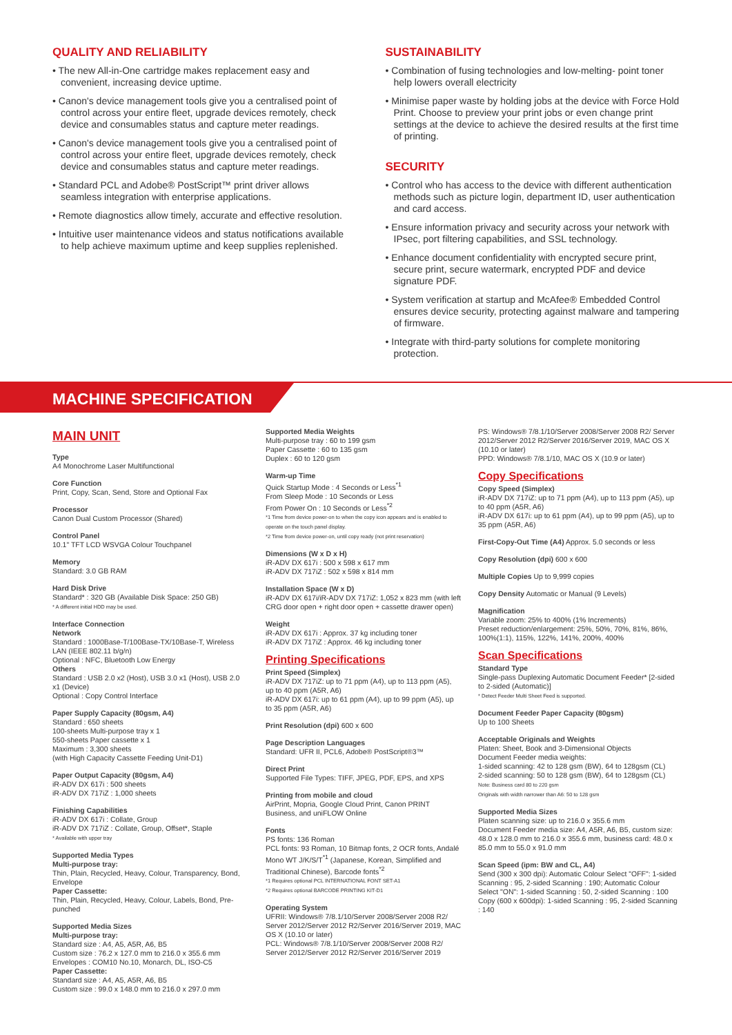QUALITY AND RELIABILITY
• The new All-in-One cartridge makes replacement easy and convenient, increasing device uptime.
• Canon's device management tools give you a centralised point of control across your entire fleet, upgrade devices remotely, check device and consumables status and capture meter readings.
• Canon's device management tools give you a centralised point of control across your entire fleet, upgrade devices remotely, check device and consumables status and capture meter readings.
• Standard PCL and Adobe® PostScript™ print driver allows seamless integration with enterprise applications.
• Remote diagnostics allow timely, accurate and effective resolution.
• Intuitive user maintenance videos and status notifications available to help achieve maximum uptime and keep supplies replenished.
SUSTAINABILITY
• Combination of fusing technologies and low-melting- point toner help lowers overall electricity
• Minimise paper waste by holding jobs at the device with Force Hold Print. Choose to preview your print jobs or even change print settings at the device to achieve the desired results at the first time of printing.
SECURITY
• Control who has access to the device with different authentication methods such as picture login, department ID, user authentication and card access.
• Ensure information privacy and security across your network with IPsec, port filtering capabilities, and SSL technology.
• Enhance document confidentiality with encrypted secure print, secure print, secure watermark, encrypted PDF and device signature PDF.
• System verification at startup and McAfee® Embedded Control ensures device security, protecting against malware and tampering of firmware.
• Integrate with third-party solutions for complete monitoring protection.
MACHINE SPECIFICATION
MAIN UNIT
Type
A4 Monochrome Laser Multifunctional
Core Function
Print, Copy, Scan, Send, Store and Optional Fax
Processor
Canon Dual Custom Processor (Shared)
Control Panel
10.1" TFT LCD WSVGA Colour Touchpanel
Memory
Standard: 3.0 GB RAM
Hard Disk Drive
Standard* : 320 GB (Available Disk Space: 250 GB)
* A different initial HDD may be used.
Interface Connection
Network
Standard : 1000Base-T/100Base-TX/10Base-T, Wireless LAN (IEEE 802.11 b/g/n)
Optional : NFC, Bluetooth Low Energy
Others
Standard : USB 2.0 x2 (Host), USB 3.0 x1 (Host), USB 2.0 x1 (Device)
Optional : Copy Control Interface
Paper Supply Capacity (80gsm, A4)
Standard : 650 sheets
100-sheets Multi-purpose tray x 1
550-sheets Paper cassette x 1
Maximum : 3,300 sheets
(with High Capacity Cassette Feeding Unit-D1)
Paper Output Capacity (80gsm, A4)
iR-ADV DX 617i : 500 sheets
iR-ADV DX 717iZ : 1,000 sheets
Finishing Capabilities
iR-ADV DX 617i : Collate, Group
iR-ADV DX 717iZ : Collate, Group, Offset*, Staple
* Available with upper tray
Supported Media Types
Multi-purpose tray:
Thin, Plain, Recycled, Heavy, Colour, Transparency, Bond, Envelope
Paper Cassette:
Thin, Plain, Recycled, Heavy, Colour, Labels, Bond, Pre-punched
Supported Media Sizes
Multi-purpose tray:
Standard size : A4, A5, A5R, A6, B5
Custom size : 76.2 x 127.0 mm to 216.0 x 355.6 mm
Envelopes : COM10 No.10, Monarch, DL, ISO-C5
Paper Cassette:
Standard size : A4, A5, A5R, A6, B5
Custom size : 99.0 x 148.0 mm to 216.0 x 297.0 mm
Supported Media Weights
Multi-purpose tray : 60 to 199 gsm
Paper Cassette : 60 to 135 gsm
Duplex : 60 to 120 gsm
Warm-up Time
Quick Startup Mode : 4 Seconds or Less<sup>*1</sup>
From Sleep Mode : 10 Seconds or Less
From Power On : 10 Seconds or Less<sup>*2</sup>
*1 Time from device power-on to when the copy icon appears and is enabled to operate on the touch panel display.
*2 Time from device power-on, until copy ready (not print reservation)
Dimensions (W x D x H)
iR-ADV DX 617i : 500 x 598 x 617 mm
iR-ADV DX 717iZ : 502 x 598 x 814 mm
Installation Space (W x D)
iR-ADV DX 617i/iR-ADV DX 717iZ: 1,052 x 823 mm (with left CRG door open + right door open + cassette drawer open)
Weight
iR-ADV DX 617i : Approx. 37 kg including toner
iR-ADV DX 717iZ : Approx. 46 kg including toner
Printing Specifications
Print Speed (Simplex)
iR-ADV DX 717iZ: up to 71 ppm (A4), up to 113 ppm (A5), up to 40 ppm (A5R, A6)
iR-ADV DX 617i: up to 61 ppm (A4), up to 99 ppm (A5), up to 35 ppm (A5R, A6)
Print Resolution (dpi) 600 x 600
Page Description Languages
Standard: UFR II, PCL6, Adobe® PostScript®3™
Direct Print
Supported File Types: TIFF, JPEG, PDF, EPS, and XPS
Printing from mobile and cloud
AirPrint, Mopria, Google Cloud Print, Canon PRINT Business, and uniFLOW Online
Fonts
PS fonts: 136 Roman
PCL fonts: 93 Roman, 10 Bitmap fonts, 2 OCR fonts, Andalé Mono WT J/K/S/T<sup>*1</sup> (Japanese, Korean, Simplified and Traditional Chinese), Barcode fonts<sup>*2</sup>
*1 Requires optional PCL INTERNATIONAL FONT SET-A1
*2 Requires optional BARCODE PRINTING KIT-D1
Operating System
UFRII: Windows® 7/8.1/10/Server 2008/Server 2008 R2/ Server 2012/Server 2012 R2/Server 2016/Server 2019, MAC OS X (10.10 or later)
PCL: Windows® 7/8.1/10/Server 2008/Server 2008 R2/ Server 2012/Server 2012 R2/Server 2016/Server 2019
PS: Windows® 7/8.1/10/Server 2008/Server 2008 R2/ Server 2012/Server 2012 R2/Server 2016/Server 2019, MAC OS X (10.10 or later)
PPD: Windows® 7/8.1/10, MAC OS X (10.9 or later)
Copy Specifications
Copy Speed (Simplex)
iR-ADV DX 717iZ: up to 71 ppm (A4), up to 113 ppm (A5), up to 40 ppm (A5R, A6)
iR-ADV DX 617i: up to 61 ppm (A4), up to 99 ppm (A5), up to 35 ppm (A5R, A6)
First-Copy-Out Time (A4) Approx. 5.0 seconds or less
Copy Resolution (dpi) 600 x 600
Multiple Copies Up to 9,999 copies
Copy Density Automatic or Manual (9 Levels)
Magnification
Variable zoom: 25% to 400% (1% Increments)
Preset reduction/enlargement: 25%, 50%, 70%, 81%, 86%, 100%(1:1), 115%, 122%, 141%, 200%, 400%
Scan Specifications
Standard Type
Single-pass Duplexing Automatic Document Feeder* [2-sided to 2-sided (Automatic)]
* Detect Feeder Multi Sheet Feed is supported.
Document Feeder Paper Capacity (80gsm)
Up to 100 Sheets
Acceptable Originals and Weights
Platen: Sheet, Book and 3-Dimensional Objects
Document Feeder media weights:
1-sided scanning: 42 to 128 gsm (BW), 64 to 128gsm (CL)
2-sided scanning: 50 to 128 gsm (BW), 64 to 128gsm (CL)
Note: Business card 80 to 220 gsm
Originals with width narrower than A6: 50 to 128 gsm
Supported Media Sizes
Platen scanning size: up to 216.0 x 355.6 mm
Document Feeder media size: A4, A5R, A6, B5, custom size: 48.0 x 128.0 mm to 216.0 x 355.6 mm, business card: 48.0 x 85.0 mm to 55.0 x 91.0 mm
Scan Speed (ipm: BW and CL, A4)
Send (300 x 300 dpi): Automatic Colour Select "OFF": 1-sided Scanning : 95, 2-sided Scanning : 190; Automatic Colour Select "ON": 1-sided Scanning : 50, 2-sided Scanning : 100
Copy (600 x 600dpi): 1-sided Scanning : 95, 2-sided Scanning : 140